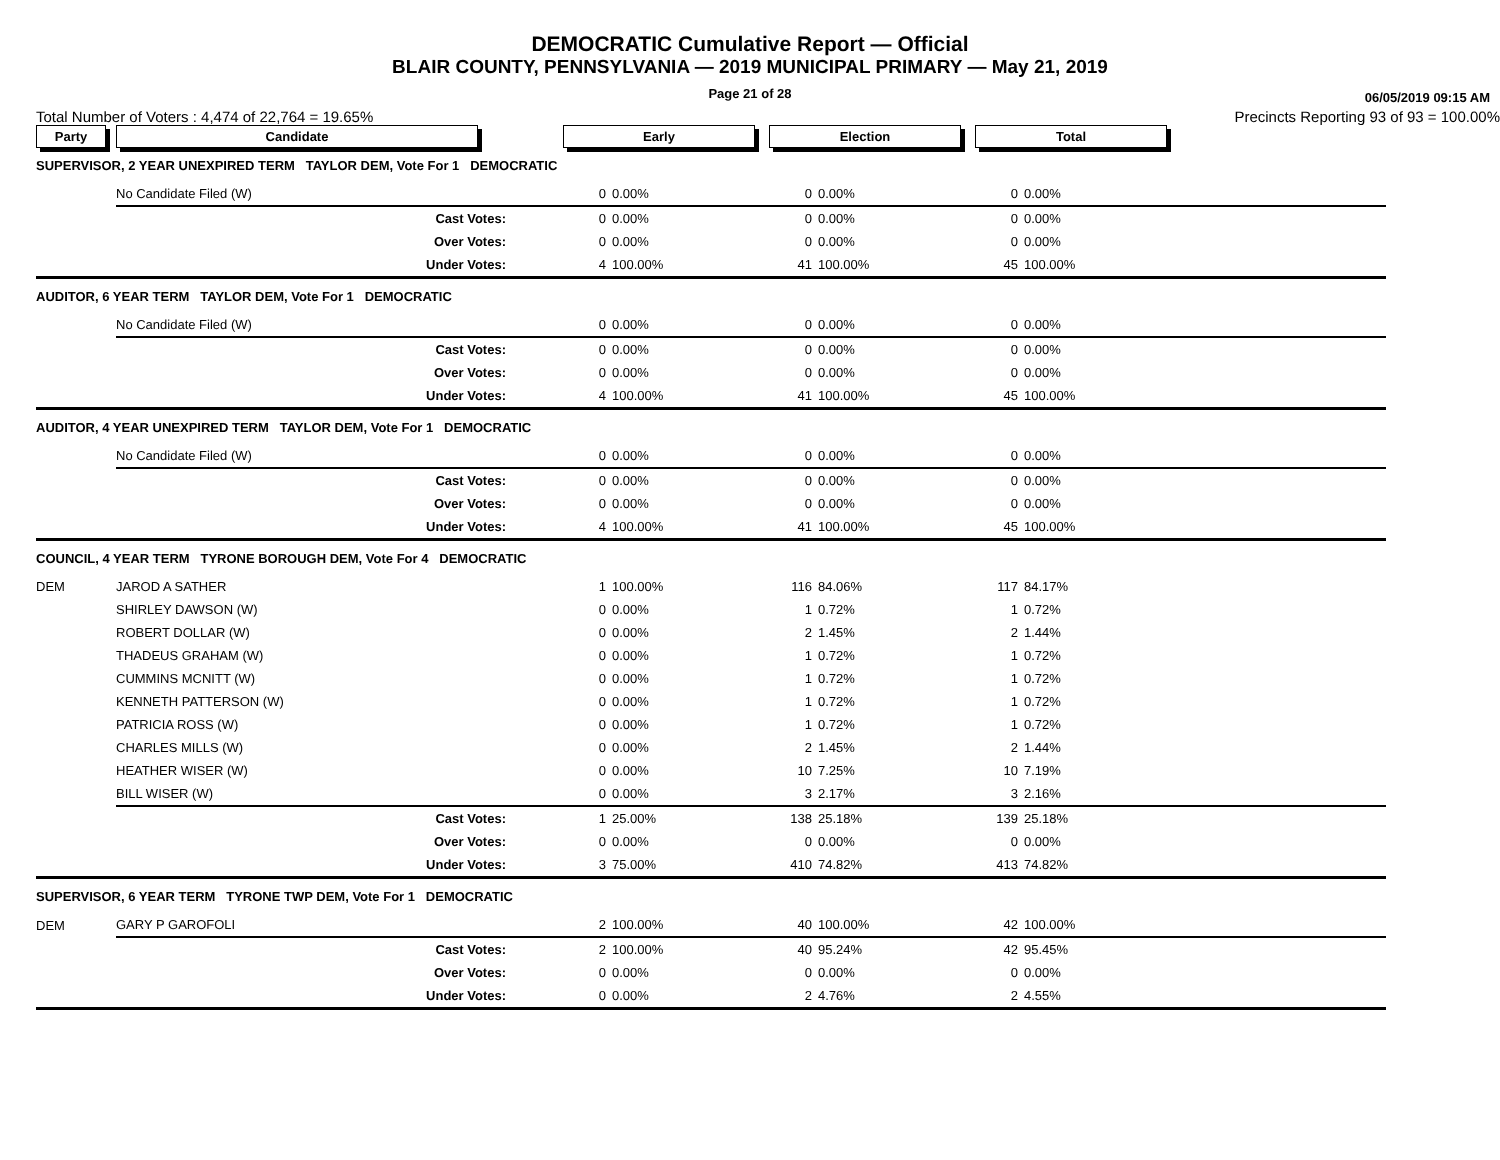DEMOCRATIC Cumulative Report — Official
BLAIR COUNTY, PENNSYLVANIA — 2019 MUNICIPAL PRIMARY — May 21, 2019
Page 21 of 28
06/05/2019 09:15 AM
Total Number of Voters : 4,474 of 22,764 = 19.65% Precincts Reporting 93 of 93 = 100.00%
| Party | Candidate | Early | | Election | | Total | | |
| --- | --- | --- | --- | --- | --- | --- | --- | --- |
| SUPERVISOR, 2 YEAR UNEXPIRED TERM TAYLOR DEM, Vote For 1 DEMOCRATIC | | | | | | | | |
| | No Candidate Filed (W) | 0 | 0.00% | 0 | 0.00% | 0 | 0.00% | |
| | Cast Votes: | 0 | 0.00% | 0 | 0.00% | 0 | 0.00% | |
| | Over Votes: | 0 | 0.00% | 0 | 0.00% | 0 | 0.00% | |
| | Under Votes: | 4 | 100.00% | 41 | 100.00% | 45 | 100.00% | |
| AUDITOR, 6 YEAR TERM TAYLOR DEM, Vote For 1 DEMOCRATIC | | | | | | | | |
| | No Candidate Filed (W) | 0 | 0.00% | 0 | 0.00% | 0 | 0.00% | |
| | Cast Votes: | 0 | 0.00% | 0 | 0.00% | 0 | 0.00% | |
| | Over Votes: | 0 | 0.00% | 0 | 0.00% | 0 | 0.00% | |
| | Under Votes: | 4 | 100.00% | 41 | 100.00% | 45 | 100.00% | |
| AUDITOR, 4 YEAR UNEXPIRED TERM TAYLOR DEM, Vote For 1 DEMOCRATIC | | | | | | | | |
| | No Candidate Filed (W) | 0 | 0.00% | 0 | 0.00% | 0 | 0.00% | |
| | Cast Votes: | 0 | 0.00% | 0 | 0.00% | 0 | 0.00% | |
| | Over Votes: | 0 | 0.00% | 0 | 0.00% | 0 | 0.00% | |
| | Under Votes: | 4 | 100.00% | 41 | 100.00% | 45 | 100.00% | |
| COUNCIL, 4 YEAR TERM TYRONE BOROUGH DEM, Vote For 4 DEMOCRATIC | | | | | | | | |
| DEM | JAROD A SATHER | 1 | 100.00% | 116 | 84.06% | 117 | 84.17% | |
| | SHIRLEY DAWSON (W) | 0 | 0.00% | 1 | 0.72% | 1 | 0.72% | |
| | ROBERT DOLLAR (W) | 0 | 0.00% | 2 | 1.45% | 2 | 1.44% | |
| | THADEUS GRAHAM (W) | 0 | 0.00% | 1 | 0.72% | 1 | 0.72% | |
| | CUMMINS MCNITT (W) | 0 | 0.00% | 1 | 0.72% | 1 | 0.72% | |
| | KENNETH PATTERSON (W) | 0 | 0.00% | 1 | 0.72% | 1 | 0.72% | |
| | PATRICIA ROSS (W) | 0 | 0.00% | 1 | 0.72% | 1 | 0.72% | |
| | CHARLES MILLS (W) | 0 | 0.00% | 2 | 1.45% | 2 | 1.44% | |
| | HEATHER WISER (W) | 0 | 0.00% | 10 | 7.25% | 10 | 7.19% | |
| | BILL WISER (W) | 0 | 0.00% | 3 | 2.17% | 3 | 2.16% | |
| | Cast Votes: | 1 | 25.00% | 138 | 25.18% | 139 | 25.18% | |
| | Over Votes: | 0 | 0.00% | 0 | 0.00% | 0 | 0.00% | |
| | Under Votes: | 3 | 75.00% | 410 | 74.82% | 413 | 74.82% | |
| SUPERVISOR, 6 YEAR TERM TYRONE TWP DEM, Vote For 1 DEMOCRATIC | | | | | | | | |
| DEM | GARY P GAROFOLI | 2 | 100.00% | 40 | 100.00% | 42 | 100.00% | |
| | Cast Votes: | 2 | 100.00% | 40 | 95.24% | 42 | 95.45% | |
| | Over Votes: | 0 | 0.00% | 0 | 0.00% | 0 | 0.00% | |
| | Under Votes: | 0 | 0.00% | 2 | 4.76% | 2 | 4.55% | |